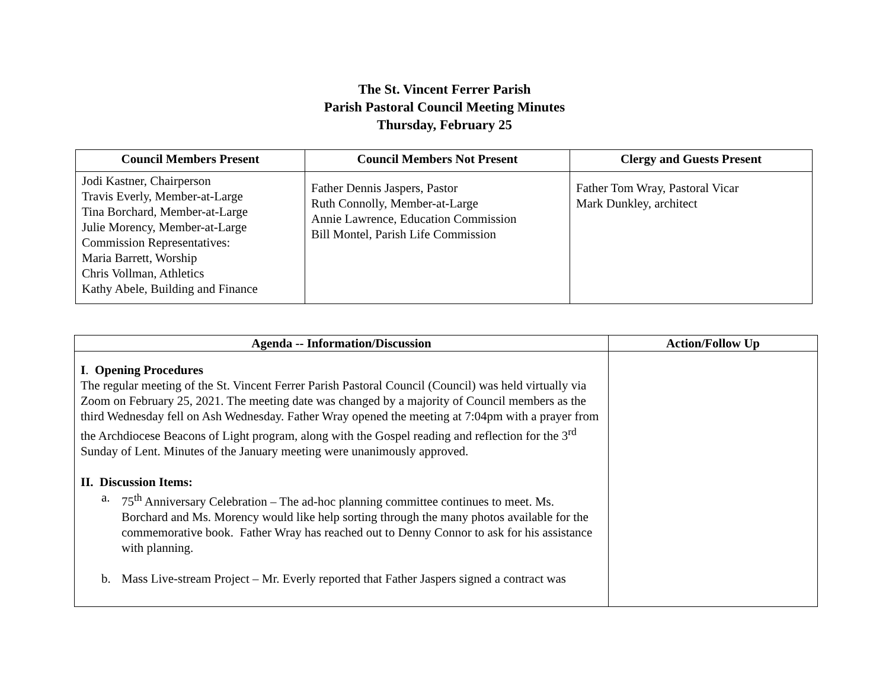The St. Vincent Ferrer Parish
Parish Pastoral Council Meeting Minutes
Thursday, February 25
| Council Members Present | Council Members Not Present | Clergy and Guests Present |
| --- | --- | --- |
| Jodi Kastner, Chairperson Travis Everly, Member-at-Large Tina Borchard, Member-at-Large Julie Morency, Member-at-Large Commission Representatives: Maria Barrett, Worship Chris Vollman, Athletics Kathy Abele, Building and Finance | Father Dennis Jaspers, Pastor Ruth Connolly, Member-at-Large Annie Lawrence, Education Commission Bill Montel, Parish Life Commission | Father Tom Wray, Pastoral Vicar Mark Dunkley, architect |
| Agenda -- Information/Discussion | Action/Follow Up |
| --- | --- |
| I . Opening Procedures The regular meeting of the St. Vincent Ferrer Parish Pastoral Council (Council) was held virtually via Zoom on February 25, 2021. The meeting date was changed by a majority of Council members as the third Wednesday fell on Ash Wednesday. Father Wray opened the meeting at 7:04pm with a prayer from the Archdiocese Beacons of Light program, along with the Gospel reading and reflection for the 3<sup>rd</sup> Sunday of Lent. Minutes of the January meeting were unanimously approved. II. Discussion Items: a. 75<sup>th</sup> Anniversary Celebration – The ad-hoc planning committee continues to meet. Ms. Borchard and Ms. Morency would like help sorting through the many photos available for the commemorative book. Father Wray has reached out to Denny Connor to ask for his assistance with planning. b. Mass Live-stream Project – Mr. Everly reported that Father Jaspers signed a contract was | |